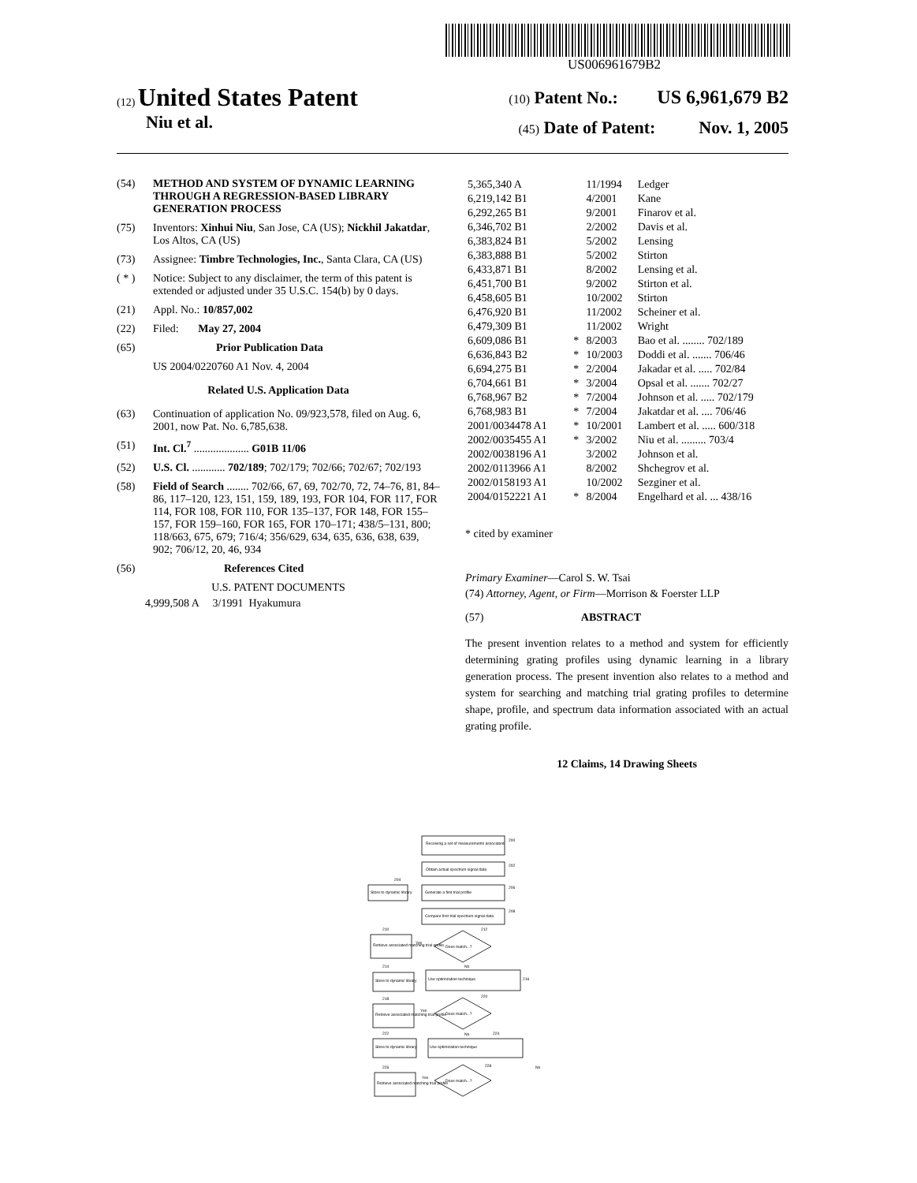US006961679B2
(12) United States Patent
Niu et al.
(10) Patent No.: US 6,961,679 B2
(45) Date of Patent: Nov. 1, 2005
(54) METHOD AND SYSTEM OF DYNAMIC LEARNING THROUGH A REGRESSION-BASED LIBRARY GENERATION PROCESS
(75) Inventors: Xinhui Niu, San Jose, CA (US); Nickhil Jakatdar, Los Altos, CA (US)
(73) Assignee: Timbre Technologies, Inc., Santa Clara, CA (US)
( * ) Notice: Subject to any disclaimer, the term of this patent is extended or adjusted under 35 U.S.C. 154(b) by 0 days.
(21) Appl. No.: 10/857,002
(22) Filed: May 27, 2004
(65) Prior Publication Data
US 2004/0220760 A1 Nov. 4, 2004
Related U.S. Application Data
(63) Continuation of application No. 09/923,578, filed on Aug. 6, 2001, now Pat. No. 6,785,638.
(51) Int. Cl.<sup>7</sup> .................... G01B 11/06
(52) U.S. Cl. ............ 702/189; 702/179; 702/66; 702/67; 702/193
(58) Field of Search ........ 702/66, 67, 69, 702/70, 72, 74–76, 81, 84–86, 117–120, 123, 151, 159, 189, 193, FOR 104, FOR 117, FOR 114, FOR 108, FOR 110, FOR 135–137, FOR 148, FOR 155–157, FOR 159–160, FOR 165, FOR 170–171; 438/5–131, 800; 118/663, 675, 679; 716/4; 356/629, 634, 635, 636, 638, 639, 902; 706/12, 20, 46, 934
(56) References Cited
U.S. PATENT DOCUMENTS
4,999,508 A 3/1991 Hyakumura
| 5,365,340 A | | 11/1994 | Ledger |
| 6,219,142 B1 | | 4/2001 | Kane |
| 6,292,265 B1 | | 9/2001 | Finarov et al. |
| 6,346,702 B1 | | 2/2002 | Davis et al. |
| 6,383,824 B1 | | 5/2002 | Lensing |
| 6,383,888 B1 | | 5/2002 | Stirton |
| 6,433,871 B1 | | 8/2002 | Lensing et al. |
| 6,451,700 B1 | | 9/2002 | Stirton et al. |
| 6,458,605 B1 | | 10/2002 | Stirton |
| 6,476,920 B1 | | 11/2002 | Scheiner et al. |
| 6,479,309 B1 | | 11/2002 | Wright |
| 6,609,086 B1 | * | 8/2003 | Bao et al. ........ 702/189 |
| 6,636,843 B2 | * | 10/2003 | Doddi et al. ....... 706/46 |
| 6,694,275 B1 | * | 2/2004 | Jakadar et al. ..... 702/84 |
| 6,704,661 B1 | * | 3/2004 | Opsal et al. ....... 702/27 |
| 6,768,967 B2 | * | 7/2004 | Johnson et al. ..... 702/179 |
| 6,768,983 B1 | * | 7/2004 | Jakatdar et al. .... 706/46 |
| 2001/0034478 A1 | * | 10/2001 | Lambert et al. ..... 600/318 |
| 2002/0035455 A1 | * | 3/2002 | Niu et al. ......... 703/4 |
| 2002/0038196 A1 | | 3/2002 | Johnson et al. |
| 2002/0113966 A1 | | 8/2002 | Shchegrov et al. |
| 2002/0158193 A1 | | 10/2002 | Sezginer et al. |
| 2004/0152221 A1 | * | 8/2004 | Engelhard et al. ... 438/16 |
* cited by examiner
Primary Examiner—Carol S. W. Tsai
(74) Attorney, Agent, or Firm—Morrison & Foerster LLP
(57) ABSTRACT
The present invention relates to a method and system for efficiently determining grating profiles using dynamic learning in a library generation process. The present invention also relates to a method and system for searching and matching trial grating profiles to determine shape, profile, and spectrum data information associated with an actual grating profile.
12 Claims, 14 Drawing Sheets
Receiving a set of measurements associated
Obtain actual spectrum signal data
Generate a first trial profile
Store to dynamic library
Compare first trial spectrum signal data
Does match...?
Yes
No
Retrieve associated matching trial profile
Store to dynamic library
Use optimization technique
Does match...?
Yes
No
Retrieve associated matching trial profile
Store to dynamic library
Use optimization technique
Does match...?
Yes
No
Retrieve associated matching trial profile
200
202
204
206
208
210
212
214
216
218
220
222
224
226
228